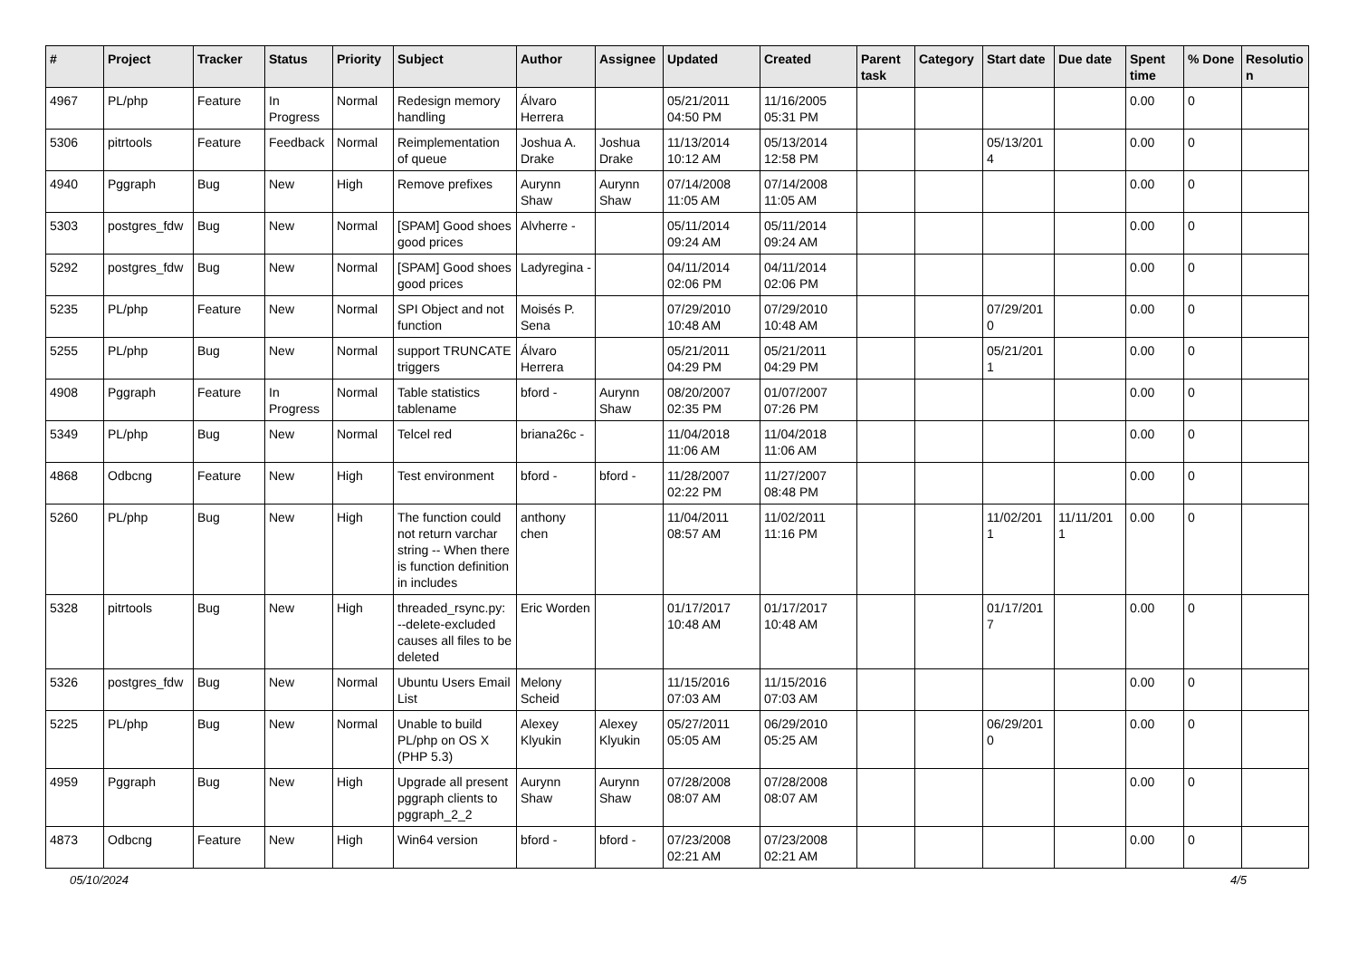| # | Project | Tracker | Status | Priority | Subject | Author | Assignee | Updated | Created | Parent task | Category | Start date | Due date | Spent time | % Done | Resolutio n |
| --- | --- | --- | --- | --- | --- | --- | --- | --- | --- | --- | --- | --- | --- | --- | --- | --- |
| 4967 | PL/php | Feature | In Progress | Normal | Redesign memory handling | Álvaro Herrera | | 05/21/2011 04:50 PM | 11/16/2005 05:31 PM | | | | | 0.00 | 0 | |
| 5306 | pitrtools | Feature | Feedback | Normal | Reimplementation of queue | Joshua A. Drake | Joshua Drake | 11/13/2014 10:12 AM | 05/13/2014 12:58 PM | | | 05/13/201 4 | | 0.00 | 0 | |
| 4940 | Pggraph | Bug | New | High | Remove prefixes | Aurynn Shaw | Aurynn Shaw | 07/14/2008 11:05 AM | 07/14/2008 11:05 AM | | | | | 0.00 | 0 | |
| 5303 | postgres_fdw | Bug | New | Normal | [SPAM] Good shoes good prices | Alvherre - | | 05/11/2014 09:24 AM | 05/11/2014 09:24 AM | | | | | 0.00 | 0 | |
| 5292 | postgres_fdw | Bug | New | Normal | [SPAM] Good shoes good prices | Ladyregina - | | 04/11/2014 02:06 PM | 04/11/2014 02:06 PM | | | | | 0.00 | 0 | |
| 5235 | PL/php | Feature | New | Normal | SPI Object and not function | Moisés P. Sena | | 07/29/2010 10:48 AM | 07/29/2010 10:48 AM | | | 07/29/201 0 | | 0.00 | 0 | |
| 5255 | PL/php | Bug | New | Normal | support TRUNCATE triggers | Álvaro Herrera | | 05/21/2011 04:29 PM | 05/21/2011 04:29 PM | | | 05/21/201 1 | | 0.00 | 0 | |
| 4908 | Pggraph | Feature | In Progress | Normal | Table statistics tablename | bford - | Aurynn Shaw | 08/20/2007 02:35 PM | 01/07/2007 07:26 PM | | | | | 0.00 | 0 | |
| 5349 | PL/php | Bug | New | Normal | Telcel red | briana26c - | | 11/04/2018 11:06 AM | 11/04/2018 11:06 AM | | | | | 0.00 | 0 | |
| 4868 | Odbcng | Feature | New | High | Test environment | bford - | bford - | 11/28/2007 02:22 PM | 11/27/2007 08:48 PM | | | | | 0.00 | 0 | |
| 5260 | PL/php | Bug | New | High | The function could not return varchar string -- When there is function definition in includes | anthony chen | | 11/04/2011 08:57 AM | 11/02/2011 11:16 PM | | | 11/02/201 1 | 11/11/201 1 | 0.00 | 0 | |
| 5328 | pitrtools | Bug | New | High | threaded_rsync.py: --delete-excluded causes all files to be deleted | Eric Worden | | 01/17/2017 10:48 AM | 01/17/2017 10:48 AM | | | 01/17/201 7 | | 0.00 | 0 | |
| 5326 | postgres_fdw | Bug | New | Normal | Ubuntu Users Email List | Melony Scheid | | 11/15/2016 07:03 AM | 11/15/2016 07:03 AM | | | | | 0.00 | 0 | |
| 5225 | PL/php | Bug | New | Normal | Unable to build PL/php on OS X (PHP 5.3) | Alexey Klyukin | Alexey Klyukin | 05/27/2011 05:05 AM | 06/29/2010 05:25 AM | | | 06/29/201 0 | | 0.00 | 0 | |
| 4959 | Pggraph | Bug | New | High | Upgrade all present pggraph clients to pggraph_2_2 | Aurynn Shaw | Aurynn Shaw | 07/28/2008 08:07 AM | 07/28/2008 08:07 AM | | | | | 0.00 | 0 | |
| 4873 | Odbcng | Feature | New | High | Win64 version | bford - | bford - | 07/23/2008 02:21 AM | 07/23/2008 02:21 AM | | | | | 0.00 | 0 | |
05/10/2024 4/5